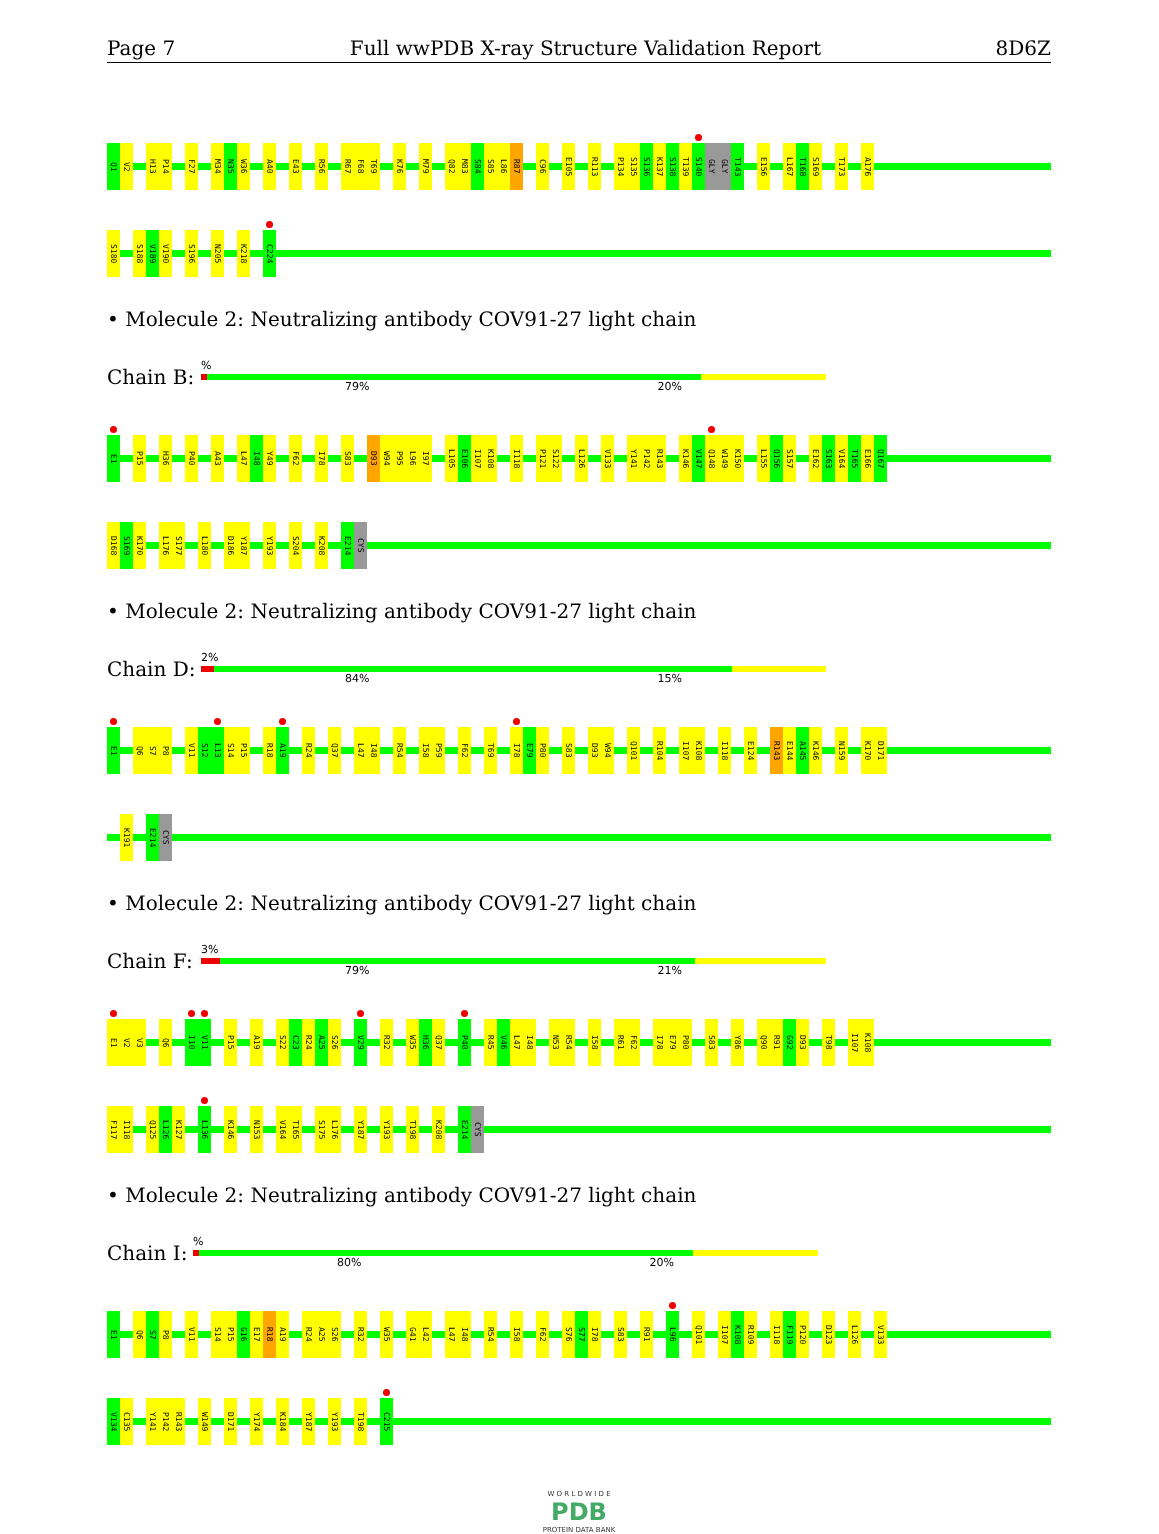Page 7 Full wwPDB X-ray Structure Validation Report 8D6Z
Q1
V2
H13
P14
F27
M34
N35
W36
A40
E43
R56
R67
F68
T69
K76
M79
Q82
M83
S84
S85
L86
R87
C96
E105
R113
P134
S135
S136
K137
S138
T139
S140
GLY
GLY
T143
E156
L167
T168
S169
T173
A176
S180
S188
V189
V190
S196
N205
K218
C224
• Molecule 2: Neutralizing antibody COV91-27 light chain
Chain B:
%
79% 20%
E1
P15
H36
P40
A43
L47
I48
Y49
F62
I78
S83
D93
W94
P95
L96
I97
L105
E106
I107
K108
I118
P121
S122
L126
V133
Y141
P142
R143
K146
V147
Q148
W149
K150
L155
Q156
S157
E162
S163
V164
T165
E166
Q167
D168
S169
K170
L176
S177
L180
D186
Y187
Y193
S204
K208
E214
CYS
• Molecule 2: Neutralizing antibody COV91-27 light chain
Chain D:
2%
84% 15%
E1
Q6
S7
P8
V11
S12
L13
S14
P15
R18
A19
R24
Q37
L47
I48
R54
I58
P59
F62
T69
I78
E79
P80
S83
D93
W94
Q101
R104
I107
K108
I118
E124
R143
E144
A145
K146
N159
K170
D171
K191
E214
CYS
• Molecule 2: Neutralizing antibody COV91-27 light chain
Chain F:
3%
79% 21%
E1
V2
V3
Q6
I10
V11
P15
A19
S22
C23
R24
A25
S26
V29
R32
W35
H36
Q37
P40
R45
V46
L47
I48
N53
R54
I58
R61
F62
I78
E79
P80
S83
Y86
Q90
R91
G92
D93
T98
I107
K108
F117
I118
Q125
L126
K127
L136
K146
N153
V164
T165
S175
L176
Y187
Y193
T198
K208
E214
CYS
• Molecule 2: Neutralizing antibody COV91-27 light chain
Chain I:
%
80% 20%
E1
Q6
S7
P8
V11
S14
P15
G16
E17
R18
A19
R24
A25
S26
R32
W35
G41
L42
L47
I48
R54
I58
F62
S76
S77
I78
S83
R91
L96
Q101
I107
K108
R109
I118
F119
P120
D123
L126
V133
V134
C135
Y141
P142
R143
W149
D171
Y174
K184
Y187
Y193
T198
C215
W O R L D W I D E
PDB
PROTEIN DATA BANK